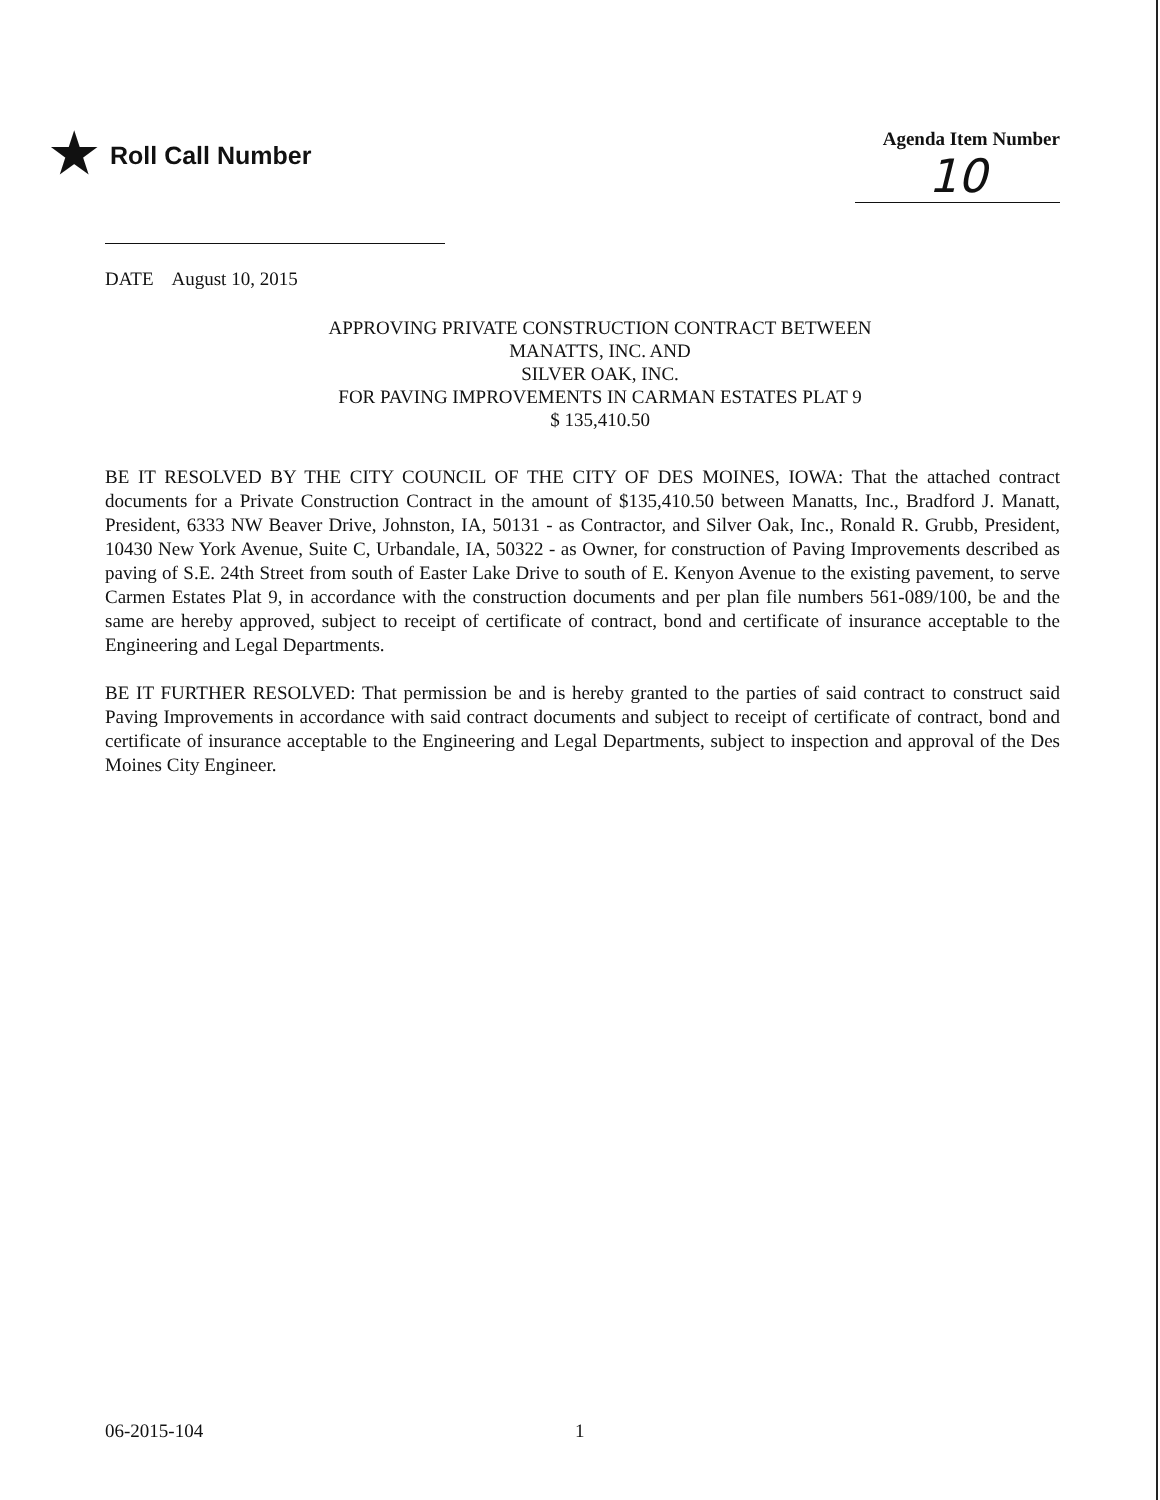★ Roll Call Number
Agenda Item Number
10
DATE August 10, 2015
APPROVING PRIVATE CONSTRUCTION CONTRACT BETWEEN
MANATTS, INC. AND
SILVER OAK, INC.
FOR PAVING IMPROVEMENTS IN CARMAN ESTATES PLAT 9
$ 135,410.50
BE IT RESOLVED BY THE CITY COUNCIL OF THE CITY OF DES MOINES, IOWA: That the attached contract documents for a Private Construction Contract in the amount of $135,410.50 between Manatts, Inc., Bradford J. Manatt, President, 6333 NW Beaver Drive, Johnston, IA, 50131 - as Contractor, and Silver Oak, Inc., Ronald R. Grubb, President, 10430 New York Avenue, Suite C, Urbandale, IA, 50322 - as Owner, for construction of Paving Improvements described as paving of S.E. 24th Street from south of Easter Lake Drive to south of E. Kenyon Avenue to the existing pavement, to serve Carmen Estates Plat 9, in accordance with the construction documents and per plan file numbers 561-089/100, be and the same are hereby approved, subject to receipt of certificate of contract, bond and certificate of insurance acceptable to the Engineering and Legal Departments.
BE IT FURTHER RESOLVED: That permission be and is hereby granted to the parties of said contract to construct said Paving Improvements in accordance with said contract documents and subject to receipt of certificate of contract, bond and certificate of insurance acceptable to the Engineering and Legal Departments, subject to inspection and approval of the Des Moines City Engineer.
06-2015-104 1